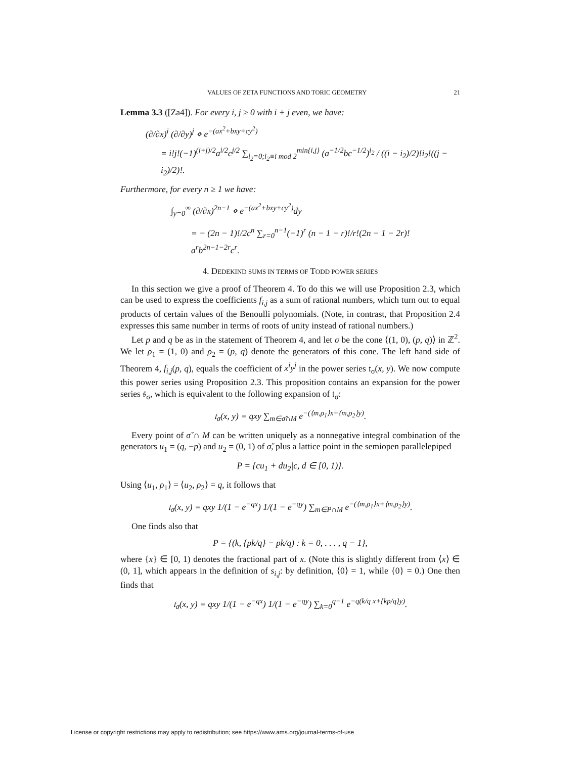VALUES OF ZETA FUNCTIONS AND TORIC GEOMETRY 21
Lemma 3.3 ([Za4]). For every i, j ≥ 0 with i + j even, we have:
(∂/∂x)<sup>i</sup> (∂/∂y)<sup>j</sup> ⋄ e<sup>−(ax<sup>2</sup>+bxy+cy<sup>2</sup>)</sup>
= i!j!(−1)<sup>(i+j)/2</sup>a<sup>i/2</sup>c<sup>j/2</sup> ∑<sub>i<sub>2</sub>=0;i<sub>2</sub>≡i mod 2</sub><sup>min{i,j}</sup> (a<sup>−1/2</sup>bc<sup>−1/2</sup>)<sup>i<sub>2</sub></sup> / ((i − i<sub>2</sub>)/2)!i<sub>2</sub>!((j − i<sub>2</sub>)/2)!.
Furthermore, for every n ≥ 1 we have:
∫<sub>y=0</sub><sup>∞</sup> (∂/∂x)<sup>2n−1</sup> ⋄ e<sup>−(ax<sup>2</sup>+bxy+cy<sup>2</sup>)</sup>dy
= − (2n − 1)!/2c<sup>n</sup> ∑<sub>r=0</sub><sup>n−1</sup>(−1)<sup>r</sup> (n − 1 − r)!/r!(2n − 1 − 2r)! a<sup>r</sup>b<sup>2n−1−2r</sup>c<sup>r</sup>.
4. DEDEKIND SUMS IN TERMS OF TODD POWER SERIES
In this section we give a proof of Theorem 4. To do this we will use Proposition 2.3, which can be used to express the coefficients f<sub>i,j</sub> as a sum of rational numbers, which turn out to equal products of certain values of the Benoulli polynomials. (Note, in contrast, that Proposition 2.4 expresses this same number in terms of roots of unity instead of rational numbers.)
Let p and q be as in the statement of Theorem 4, and let σ be the cone ⟨(1, 0), (p, q)⟩ in ℤ<sup>2</sup>. We let ρ<sub>1</sub> = (1, 0) and ρ<sub>2</sub> = (p, q) denote the generators of this cone. The left hand side of Theorem 4, f<sub>i,j</sub>(p, q), equals the coefficient of x<sup>i</sup>y<sup>j</sup> in the power series 𝔱<sub>σ</sub>(x, y). We now compute this power series using Proposition 2.3. This proposition contains an expansion for the power series 𝔰<sub>σ</sub>, which is equivalent to the following expansion of 𝔱<sub>σ</sub>:
𝔱<sub>σ</sub>(x, y) = qxy ∑<sub>m∈σ̌∩M</sub> e<sup>−(⟨m,ρ<sub>1</sub>⟩x+⟨m,ρ<sub>2</sub>⟩y)</sup>.
Every point of σ̌ ∩ M can be written uniquely as a nonnegative integral combination of the generators u<sub>1</sub> = (q, −p) and u<sub>2</sub> = (0, 1) of σ̌, plus a lattice point in the semiopen parallelepiped
P = {cu<sub>1</sub> + du<sub>2</sub>|c, d ∈ [0, 1)}.
Using ⟨u<sub>1</sub>, ρ<sub>1</sub>⟩ = ⟨u<sub>2</sub>, ρ<sub>2</sub>⟩ = q, it follows that
𝔱<sub>σ</sub>(x, y) = qxy 1/(1 − e<sup>−qx</sup>) 1/(1 − e<sup>−qy</sup>) ∑<sub>m∈P∩M</sub> e<sup>−(⟨m,ρ<sub>1</sub>⟩x+⟨m,ρ<sub>2</sub>⟩y)</sup>.
One finds also that
P = {(k, {pk/q} − pk/q) : k = 0, . . . , q − 1},
where {x} ∈ [0, 1) denotes the fractional part of x. (Note this is slightly different from ⟨x⟩ ∈ (0, 1], which appears in the definition of s<sub>i,j</sub>: by definition, ⟨0⟩ = 1, while {0} = 0.) One then finds that
𝔱<sub>σ</sub>(x, y) = qxy 1/(1 − e<sup>−qx</sup>) 1/(1 − e<sup>−qy</sup>) ∑<sub>k=0</sub><sup>q−1</sup> e<sup>−q(k/q x+{kp/q}y)</sup>.
License or copyright restrictions may apply to redistribution; see https://www.ams.org/journal-terms-of-use